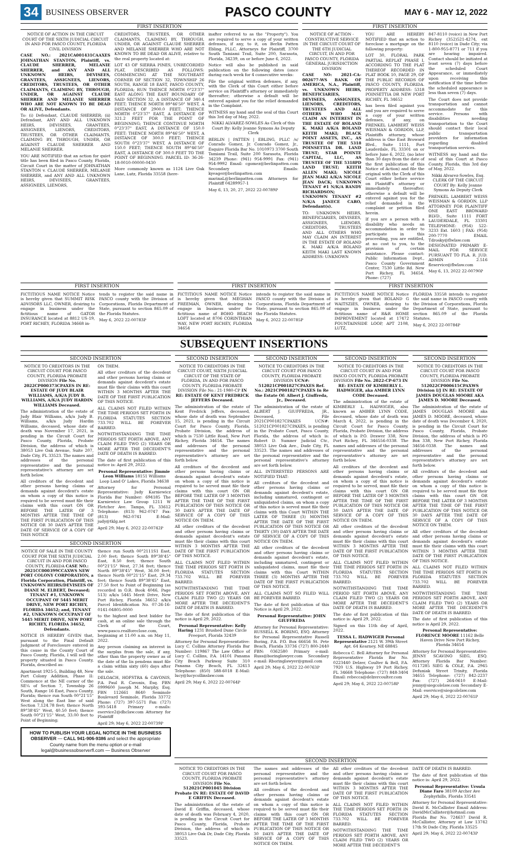34 BUSINESS OBSERVER PASCO COUNTY MAY 6 - MAY 12, 2022
FIRST INSERTION
NOTICE OF ACTION IN THE CIRCUIT COURT OF THE SIXTH JUDICIAL CIRCUIT IN AND FOR PASCO COUNTY, FLORIDA CIVIL DIVISION
CASE NO.: 2021CA001431CAAXES JOHNATHAN STANTON, Plaintiff, vs. CLAUDE SHERRER, MELANIE SHERRER, and ANY AND ALL UNKNOWN HEIRS, DEVISEES, GRANTEES, ASSIGNEES, LIENORS, CREDITORS, TRUSTEES, OR OTHER CLAIMANTS, CLAIMING BY, THROUGH, UNDER, OR AGAINST CLAUDE SHERRER AND MELANIE SHERRER WHO ARE NOT KNOWN TO BE DEAD OR ALIVE, Defendants.
To: (i) Defendant, CLAUDE SHERRER; (ii) Defendant, ANY AND ALL UNKNOWN HEIRS, DEVISEES, GRANTEES, ASSIGNEES, LIENORS, CREDITORS, TRUSTEES, OR OTHER CLAIMANTS, CLAIMING BY, THROUGH, UNDER, OR AGAINST CLAUDE SHERRER AND MELANIE SHERRER.
YOU ARE NOTIFIED that an action for quiet title has been filed in Pasco County, Florida, Circuit Court in the matter of JOHNATHAN STANTON v. CLAUDE SHERRER, MELANIE SHERRER, and ANY AND ALL UNKNOWN HEIRS, DEVISEES, GRANTEES, ASSIGNEES, LIENORS,
CREDITORS, TRUSTEES, OR OTHER CLAIMANTS, CLAIMING BY, THROUGH, UNDER, OR AGAINST CLAUDE SHERRER AND MELANIE SHERRER WHO ARE NOT KNOWN TO BE DEAD OR ALIVE, relative to the real property located at:
LOT 43 OF SIERRA PINES, UNRECORDED PLAT, DESCRIBED AS FOLLOWS: COMMENCING AT THE SOUTHEAST CORNER OF SECTION 32, TOWNSHIP 26 SOUTH, RANGE 18 EAST, PASCO COUNTY, FLORIDA; RUN THENCE NORTH 0°23'37" EAST ALONG THE EAST BOUNDARY OF SAID SECTION 32, A DISTANCE OF 340.4 FEET; THENCE NORTH 89°46'50" WEST, A DISTANCE OF 2900.0 FEET; THENCE NORTH 0°23'37" EAST, A DISTANCE OF 321.2 FEET FOR THE POINT OF BEGINNING; THENCE CONTINUE NORTH 0°23'37" EAST, A DISTANCE OF 150.0 FEET; THENCE NORTH 89°46'50" WEST, A DISTANCE OF 300.0 FEET; THENCE SOUTH 0°23'37" WEST, A DISTANCE OF 150.0 FEET; THENCE SOUTH 89°46'50" EAST, A DISTANCE OF 300.0 FEET TO THE POINT OF BEGINNING. PARCEL ID: 36-26-18-0010-00000-0430
More commonly known as 1124 Live Oak Lane, Lutz, Florida 33558 (here-
inafter referred to as the "Property"). You are required to serve a copy of your written defenses, if any, to it, on Berlin Patten Ebling, PLLC, Attorneys for Plaintiff, 3700 South Tamiami Trail, Suite 200, Sarasota, Florida, 34239, on or before June 6, 2022.
Notice will also be published in said publication on the following dates (once during each week for 4 consecutive weeks:
File the original written defenses, if any, with the Clerk of this Court either before service on Plaintiff's attorney or immediately thereafter; otherwise a default will be entered against you for the relief demanded in the Complaint.
WITNESS my hand and the seal of this Court this 3rd day of May, 2022.
NIKKI ALVAREZ-SOWLES As Clerk of this Court By: Kelly Jeanne Symons As Deputy Clerk
BERLIN | PATTEN | EBLING, PLLC /s/ Conrado Gomez, Jr. Conrado Gomez, Jr., Esquire Florida Bar No. 1010973 3700 South Tamiami Trail, Suite 200 Sarasota, Florida 34239 Phone: (941) 954-9991 Fax: (941) 954-9992 Email: cgomez@berlinpatten.com Secondary Emails: kyeager@berlinpatten.com marinaL@berlinpatten.com Attorneys for Plaintiff 04289957-1
May 6, 13, 20, 27, 2022 22-00789P
FIRST INSERTION
NOTICE OF ACTION - CONSTRUCTIVE SERVICE IN THE CIRCUIT COURT OF THE 6TH JUDICIAL CIRCUIT, IN AND FOR PASCO COUNTY, FLORIDA GENERAL JURISDICTION DIVISION
CASE NO: 2021-CA-002677-WS BANK OF AMERICA, N.A., Plaintiff, vs. UNKNOWN HEIRS, BENEFICIARIES, DEVISEES, ASSIGNEES, LIENORS, CREDITORS, TRUSTEES AND ALL OTHERS WHO MAY CLAIM AN INTEREST IN THE ESTATE OF ROLAND K. MAKI A/K/A ROLAND KEITH MAKI; BLACK POINT ASSETS, INC., AS TRUSTEE OF THE 5318 POINSETTIA DR. LAND TRUST; STAR POINTE CAPITAL, LLC, AS TRUSTEE OF THE 5318PD LAND TRUST; KEITH ALLEN MAKI; NICOLE JEAN MAKI A/K/A NICOLE JEAN DACK; UNKNOWN TENANT #1 N/K/A RANDY RICHARDSON; UNKNOWN TENANT #2 N/K/A JANECE CARO, Defendant(s).
TO: UNKNOWN HEIRS, BENEFICIARIES, DEVISEES, ASSIGNEES, LIENORS, CREDITORS, TRUSTEES AND ALL OTHERS WHO MAY CLAIM AN INTEREST IN THE ESTATE OF ROLAND K. MAKI A/K/A ROLAND KEITH MAKI LAST KNOWN ADDRESS: UNKNOWN
YOU ARE HEREBY NOTIFIED that an action to foreclose a mortgage on the following property:
LOT 30, FLORAL PARK PARTIAL REPLAT PHASE I, ACCORDING TO THE PLAT THEREOF RECORDED IN PLAT BOOK 10, PAGE 29, OF THE PUBLIC RECORDS OF PASCO COUNTY, FLORIDA. PROPERTY ADDRESS: 5318 POINSETTIA DR NEW PORT RICHEY, FL 34652
has been filed against you and you are required to serve a copy of your written defenses, if any, on FRENKEL LAMBERT WEISS WEISMAN & GORDON, LLP, Plaintiffs attorney, whose address is One East Broward Blvd., Suite 1111, Fort Lauderdale, FL 33301 on or before June 6, 2022, (no later than 30 days from the date of the first publication of this Notice of Action) and file the original with the Clerk of this Court either before service on Plaintiff's attorney or immediately thereafter; otherwise a default will be entered against you for the relief demanded in the complaint or petition filed herein.
If you are a person with a disability who needs an accommodation in order to participate in this proceeding, you are entitled, at no cost to you, to the provision of certain assistance. Please contact: Public Information Dept., Pasco County Government Center, 7530 Little Rd. New Port Richey, FL 34654. Phone: (727)
847-8110 (voice) in New Port Richey (352)521-4274, ext 8110 (voice) in Dade City; via 1-800-955-8771 or 711 if you are hearing impaired. Contact should be initiated at least seven (7) days before the scheduled Court Appearance, or immediately upon receiving this notification if the time before the scheduled appearance is less than seven (7) days.
The Court does not provide transportation and cannot accommodate for this service. Persons with disabilities needing transportation to the Court should contact their local public transportation providers for information regarding disabled transportation services.
WITNESS my hand and the seal of this Court at Pasco County, Florida, this 3rd day of May, 2022.
Nikki Alvarez-Sowles, Esq. CLERK OF THE CIRCUIT COURT By: Kelly Jeanne Symons As Deputy Clerk
FRENKEL LAMBERT WEISS WEISMAN & GORDON, LLP ATTORNEY FOR PLAINTIFF ONE EAST BROWARD BLVD., Suite 1111 FORT LAUDERDALE, FL 33301 TELEPHONE: (954) 522-3233 Ext. 1603 | FAX: (954) 200-7770 EMAIL Tdrosky@flwlaw.com DESIGNATED PRIMARY E-MAIL FOR SERVICE PURSUANT TO FLA. R. JUD. ADMIN 2.516 fleservice@flwlaw.com
May 6, 13, 2022 22-00790P
FIRST INSERTION
FICTITIOUS NAME NOTICE Notice is hereby given that SUMMIT RISK ADVISORS LLC, OWNER, desiring to engage in business under the fictitious name of GATOR INSURANCE located at 8812 US-19, PORT RICHEY, FLORIDA 34668 in-
tends to register the said name in PASCO county with the Division of Corporations, Florida Department of State, pursuant to section 865.09 of the Florida Statutes.
May 6, 2022 22-00783P
FIRST INSERTION
FICTITIOUS NAME NOTICE Notice is hereby given that MEGHAN FREEMAN, OWNER, desiring to engage in business under the fictitious name of BOHO BEACH LOFT located at 8706 CORINTHIAN WAY, NEW PORT RICHEY, FLORIDA 34654
intends to register the said name in PASCO county with the Division of Corporations, Florida Department of State, pursuant to section 865.09 of the Florida Statutes.
May 6, 2022 22-00785P
FIRST INSERTION
FICTITIOUS NAME NOTICE Notice is hereby given that ROLAND G WAITSZIES, OWNER, desiring to engage in business under the fictitious name of R&R HOME IMPROVEMENT located at 17472 FOUNTAINSIDE LOOP, APT 2108, LUTZ,
FLORIDA 33558 intends to register the said name in PASCO county with the Division of Corporations, Florida Department of State, pursuant to section 865.09 of the Florida Statutes.
May 6, 2022 22-00784P
SUBSEQUENT INSERTIONS
SECOND INSERTION
NOTICE TO CREDITORS IN THE CIRCUIT COURT FOR PASCO COUNTY, FLORIDA PROBATE DIVISION File No. 2022CP000373CPAXES IN RE: ESTATE OF JUDY BLAIR WILLIAMS, A/K/A JUDY B. WILLIAMS, A/K/A JUDY HARDIN WILLIAMS Deceased.
The administration of the estate of Judy Blair Williams, a/k/a Judy B. Williams, a/k/a Judy Hardin Williams, deceased, whose date of death was November 17, 2021, is pending in the Circuit Court for Pasco County, Florida, Probate Division, the address of which is 38053 Live Oak Avenue, Suite 207, Dade City, FL 33523. The names and addresses of the personal representative and the personal representative's attorney are set forth below.
All creditors of the decedent and other persons having claims or demands against decedent's estate on whom a copy of this notice is required to be served must file their claims with this court ON OR BEFORE THE LATER OF 3 MONTHS AFTER THE TIME OF THE FIRST PUBLICATION OF THIS NOTICE OR 30 DAYS AFTER THE DATE OF SERVICE OF A COPY OF THIS NOTICE
ON THEM.
All other creditors of the decedent and other persons having claims or demands against decedent's estate must file their claims with this court WITHIN 3 MONTHS AFTER THE DATE OF THE FIRST PUBLICATION OF THIS NOTICE.
ALL CLAIMS NOT FILED WITHIN THE TIME PERIODS SET FORTH IN FLORIDA STATUTES SECTION 733.702 WILL BE FOREVER BARRED.
NOTWITHSTANDING THE TIME PERIODS SET FORTH ABOVE, ANY CLAIM FILED TWO (2) YEARS OR MORE AFTER THE DECEDENT'S DATE OF DEATH IS BARRED.
The date of first publication of this notice is: April 29, 2022.
Personal Representative: Jimmie Leon Williams 18151 Williams Loop Land O' Lakes, Florida 34638
Attorney for Personal Representative: Judy Karniewicz Florida Bar Number: 694185 The Karniewicz Law Group 1211 W Fletcher Ave. Tampa, FL 33612 Telephone: (813) 962-0747 Fax: (813) 962-0741 E-Mail: judy@tklg.net
April 29; May 6, 2022 22-00742P
SECOND INSERTION
NOTICE OF SALE IN THE COUNTY COURT FOR THE SIXTH JUDICIAL CIRCUIT IN AND FOR PASCO COUNTY, FLORIDA CASE NO.: 2021CC000399CCAXWS NEW PORT COLONY CORPORATION, a Florida Corporation, Plaintiff, vs. UNKNOWN HEIRS/DEVISEES OF DIANE M. ELBERT, Deceased; TENANT #1, UNKNOWN OCCUPANT OF 5445 MERIT DRIVE, NEW PORT RICHEY, FLORIDA 34652; and, TENANT #2, UNKNOWN OCCUPANT OF 5445 MERIT DRIVE, NEW PORT RICHEY, FLORIDA 34652, Defendants.
NOTICE IS HEREBY GIVEN that, pursuant to the Final Default Judgment of Foreclosure entered in this cause in the County Court of Pasco County, Florida, I will sell the property situated in Pasco County, Florida, described as:
Apartment 1925-5, Building 48, New Port Colony Addition, Phase II: Commence at the NE corner of the SE¼ of Section 7, Township 26 South, Range 16 East, Pasco County, Florida; thence run South 00°21'15" West along the East line of said Section 7,124.78 feet; thence North 89°38'45" West, 40.50 feet; thence South 00°21'15" West, 33.00 feet to Point of Beginning;
thence run South 00°2111S1 East, 2.00 feet; thence South 89°38'45" East, 8.50 feet; thence South 00°21'15" West, 27.34 feet; thence North 89°38'45" West, 36.00 feet; thence North 00°21'15" East, 29.34 feet; thence South 89°38'45" East, 27.50 feet to Point of Beginning (as recorded in O.R. Book 4046, Page 513) a/k/a 5445 Merit Drive, New Port Richey, Florida 34652 a/k/a Parcel Identification No. 07-26-16-0141-04805-0000
to the highest and best bidder for cash, at an online sale through the Clerk of the Court, www.pasco.realforeclose.com, beginning at 11:00 a.m. on May 11, 2022.
Any person claiming an interest in the surplus from the sale, if any, other than the property owner as of the date of the lis pendens must file a claim within sixty (60) days after the sale.
DELOACH, HOFSTRA & CAVONIS, P.A. Paul R. Cavonis, Esq. FBN 0999600 Joseph M. Murphy, Esq. FBN 112661 8640 Seminole Boulevard Seminole, Florida 33772 Phone: (727) 397-5571 Fax: (727) 393-5418 Primary e-mails: eservice2@dhclaw.com Attorney for Plaintiff
April 29; May 6, 2022 22-00739P
HOW TO PUBLISH YOUR LEGAL NOTICE IN THE BUSINESS OBSERVER — CALL 941-906-9386 and select the appropriate County name from the menu option or e-mail legal@businessobserverfl.com — Business Observer
SECOND INSERTION
NOTICE TO CREDITORS IN THE CIRCUIT COURT, SIXTH JUDICIAL CIRCUIT OF THE STATE OF FLORIDA, IN AND FOR PASCO COUNTY, FLORIDA PROBATE DIVISION File No.: 21-1980-CP IN RE: ESTATE OF KENT FREDRICK JEFFERS Deceased.
The administration of the estate of Kent Fredrick Jeffers, deceased, whose date of death was September 15, 2021, is pending in the Circuit Court for Pasco County, Florida, Probate Division, the address of which is 7530 Little Road, New Port Richey, Florida 34654. The names and addresses of the personal representative and the personal representative's attorney are set forth below.
All creditors of the decedent and other persons having claims or demands against decedent's estate on whom a copy of this notice is required to be served must file their claims with this court ON OR BEFORE THE LATER OF 3 MONTHS AFTER THE TIME OF THE FIRST PUBLICATION OF THIS NOTICE OR 30 DAYS AFTER THE DATE OF SERVICE OF A COPY OF THIS NOTICE ON THEM.
All other creditors of the decedent and other persons having claims or demands against decedent's estate must file their claims with this court WITHIN 3 MONTHS AFTER THE DATE OF THE FIRST PUBLICATION OF THIS NOTICE.
ALL CLAIMS NOT FILED WITHIN THE TIME PERIODS SET FORTH IN FLORIDA STATUTES SECTION 733.702 WILL BE FOREVER BARRED.
NOTWITHSTANDING THE TIME PERIODS SET FORTH ABOVE, ANY CLAIM FILED TWO (2) YEARS OR MORE AFTER THE DECEDENT'S DATE OF DEATH IS BARRED.
The date of first publication of this notice is April 29, 2022.
Personal Representative: Kelly Haring 1231 Brushed Dune Circle Freeport, Florida 32439
Attorney for Personal Representative: Lucy C. Collins Attorney Florida Bar Number: 119867 The Law Office of Lucy C. Collins, P.A. 14101 Panama City Beach Parkway Suite 310 Panama City Beach, FL 32413 Telephone: (850) 588-6018 E-Mail: lucy@lucycollinslaw.com
April 29; May 6, 2022 22-00764P
SECOND INSERTION
NOTICE TO CREDITORS IN THE CIRCUIT COURT FOR PASCO COUNTY, FLORIDA PROBATE DIVISION UCN#: 512021CP001827CPAXES Ref. No.: 2021CP001827CPAXES In Re the Estate Of: Albert J. Giuffreda, Jr., Deceased.
The administration of the estate of ALBERT J. GIUFFREDA, JR., Deceased, File 2021CP001827CPAXES UCN#: 512021CP001827CPAXES, is pending in the Probate Court, Pasco County, Florida, the address of which is: Robert D. Sumner Judicial Ctr., 38053 Live Oak Ave., Dade City, FL 33523. The names and addresses of the personal representative and the personal representative's attorney are set forth below.
ALL INTERESTED PERSONS ARE NOTIFIED THAT:
All creditors of the decedent and other persons having claims or demands against decedent's estate, including unmatured, contingent or unliquidated claims, on whom a copy of this notice is served must file their claims with this Court WITHIN THE LATER OF THREE (3) MONTHS AFTER THE DATE OF THE FIRST PUBLICATION OF THIS NOTICE OR THIRTY (30) DAYS AFTER THE DATE OF SERVICE OF A COPY OF THIS NOTICE ON THEM.
All other creditors of the decedent and other persons having claims or demands against decedent's estate, including unmatured, contingent or unliquidated claims, must file their claims with this Court WITHIN THREE (3) MONTHS AFTER THE DATE OF THE FIRST PUBLICATION OF THIS NOTICE.
ALL CLAIMS NOT SO FILED WILL BE FOREVER BARRED.
The date of first publication of this Notice is April 29, 2022.
Personal Representative: JOHN GIUFFREDA
Attorney for Personal Representative: RUSSELL K. BORING, ESQ. Attorney for Personal Representative Russell Boring, P.A. P.O. Box 66656 St. Pete Beach, Florida 33736 (727) 800-2440 FBN: 0362580 Primary e-mail: Russ@boringlawyer.com Secondary e-mail: Rboringlawyer@gmail.com
April 29; May 6, 2022 22-00763P
SECOND INSERTION
NOTICE TO CREDITORS IN THE CIRCUIT COURT IN AND FOR PASCO COUNTY, FLORIDA PROBATE DIVISION File No. 2022-CP-673 IN RE: ESTATE OF KIMBERLY L. HADWIGER, aka AMBER LYNN CODE Deceased.
The administration of the estate of KIMBERLY L. HADWIGER, also known as AMBER LYNN CODE, deceased, whose date of death was March 4, 2022, is pending in the Circuit Court for Pasco County, Florida, Probate Division, the address of which is P.O. Drawer 338, New Port Richey, FL 346556-0338. The names and addresses of the personal representative and the personal representative's attorney are set forth below.
All creditors of the decedent and other persons having claims or demands against decedent's estate, on whom a copy of this notice is required to be served, must file their claims with this court ON OR BEFORE THE LATER OF 3 MONTHS AFTER THE TIME OF THE FIRST PUBLICATION OF THIS NOTICE OR 30 DAYS AFTER THE DATE OF SERVICE OF A COPY OF THIS NOTICE ON THEM.
All other creditors of the decedent and other persons having claims or demands against decedent's estate must file their claims with this court WITHIN 3 MONTHS AFTER THE DATE OF THE FIRST PUBLICATION OF THIS NOTICE.
ALL CLAIMS NOT FILED WITHIN THE TIME PERIODS SET FORTH IN FLORIDA STATUTES SECTION 733.702 WILL BE FOREVER BARRED.
NOTWITHSTANDING THE TIME PERIOD SET FORTH ABOVE, ANY CLAIM FILED TWO (2) YEARS OR MORE AFTER THE DECEDENT'S DATE OF DEATH IS BARRED.
The date of first publication of this notice is: April 29, 2022.
Signed on this 11th day of April, 2022.
TESSA L. HADWIGER Personal Representative 2121 W. 39th Street Apt. 64 Kearney, NE 68845
Rebecca C. Bell Attorney for Personal Representative Florida Bar No. 0223440 Delzer, Coulter & Bell, P.A. 7920 U.S. Highway 19 Port Richey, FL 34668 Telephone: (727) 848-3404 Email: rebecca@delzercoulter.com
April 29; May 6, 2022 22-00758P
SECOND INSERTION
NOTICE TO CREDITORS IN THE CIRCUIT COURT FOR PASCO COUNTY, FLORIDA PROBATE DIVISION File No. 512022CP000615CPAXWS Division I/J IN RE: ESTATE OF JAMES DOUGLAS MOORE AKA JAMES D. MOORE Deceased.
The administration of the estate of JAMES DOUGLAS MOORE aka JAMES D. MOORE, deceased, whose date of death was December 4, 2020, is pending in the Circuit Court for Pasco County, Florida, Probate Division, the address of which is PO Box 338, New Port Richey, Florida 34656-0338. The names and addresses of the personal representative and the personal representative's attorney are set forth below.
All creditors of the decedent and other persons having claims or demands against decedent's estate on whom a copy of this notice is required to be served must file their claims with this court ON OR BEFORE THE LATER OF 3 MONTHS AFTER THE TIME OF THE FIRST PUBLICATION OF THIS NOTICE OR 30 DAYS AFTER THE DATE OF SERVICE OF A COPY OF THIS NOTICE ON THEM.
All other creditors of the decedent and other persons having claims or demands against decedent's estate must file their claims with this court WITHIN 3 MONTHS AFTER THE DATE OF THE FIRST PUBLICATION OF THIS NOTICE.
ALL CLAIMS NOT FILED WITHIN THE TIME PERIODS SET FORTH IN FLORIDA STATUTES SECTION 733.702 WILL BE FOREVER BARRED.
NOTWITHSTANDING THE TIME PERIODS SET FORTH ABOVE, ANY CLAIM FILED TWO (2) YEARS OR MORE AFTER THE DECEDENT'S DATE OF DEATH IS BARRED.
The date of first publication of this notice is April 29, 2022.
Personal Representative: FLORENCE MOORE 11162 Belle Haven Drive New Port Richey, Florida 34654
Attorney for Personal Representative: JENNY SCAVINO SIEG, ESQ. Attorney Florida Bar Number: 0117285 SIEG & COLE, P.A. 2945 Defuniak Street Trinity, Florida 34655 Telephone: (727) 842-2237 Fax: (727) 264-0610 E-Mail: jenny@siegcolelaw.com Secondary E-Mail: eservice@siegcolelaw.com
April 29; May 6, 2022 22-00761P
SECOND INSERTION
NOTICE TO CREDITORS IN THE CIRCUIT COURT FOR PASCO COUNTY, FLORIDA PROBATE DIVISION File No. 512021CP001045 Division Probate IN RE: ESTATE OF DAVID E GRIFFIN Deceased.
The administration of the estate of David E Griffin, deceased, whose date of death was February 4, 2020, is pending in the Circuit Court for Pasco County, Florida, Probate Division, the address of which is 38053 Live Oak Dr, Dade City, Florida 33523.
The names and addresses of the personal representative and the personal representative's attorney are set forth below.
All creditors of the decedent and other persons having claims or demands against decedent's estate on whom a copy of this notice is required to be served must file their claims with this court ON OR BEFORE THE LATER OF 3 MONTHS AFTER THE TIME OF THE FIRST PUBLICATION OF THIS NOTICE OR 30 DAYS AFTER THE DATE OF SERVICE OF A COPY OF THIS NOTICE ON THEM.
All other creditors of the decedent and other persons having claims or demands against decedent's estate must file their claims with this court WITHIN 3 MONTHS AFTER THE DATE OF THE FIRST PUBLICATION OF THIS NOTICE.
ALL CLAIMS NOT FILED WITHIN THE TIME PERIODS SET FORTH IN FLORIDA STATUTES SECTION 733.702 WILL BE FOREVER BARRED.
NOTWITHSTANDING THE TIME PERIODS SET FORTH ABOVE, ANY CLAIM FILED TWO (2) YEARS OR MORE AFTER THE DECEDENT'S
DATE OF DEATH IS BARRED.
The date of first publication of this notice is: April 29, 2022.
Personal Representative: Ursula Diane Faro 38109 Archer Ave Zephyrhills, Florida 33541
Attorney for Personal Representative: David R. McCallister Email Address: DavidMcCallister@hotmail.com Florida Bar No. 724637 David R. McCallister, Attorney at Law 13742 17th St Dade City, Florida 33525
April 29; May 6, 2022 22-00743P